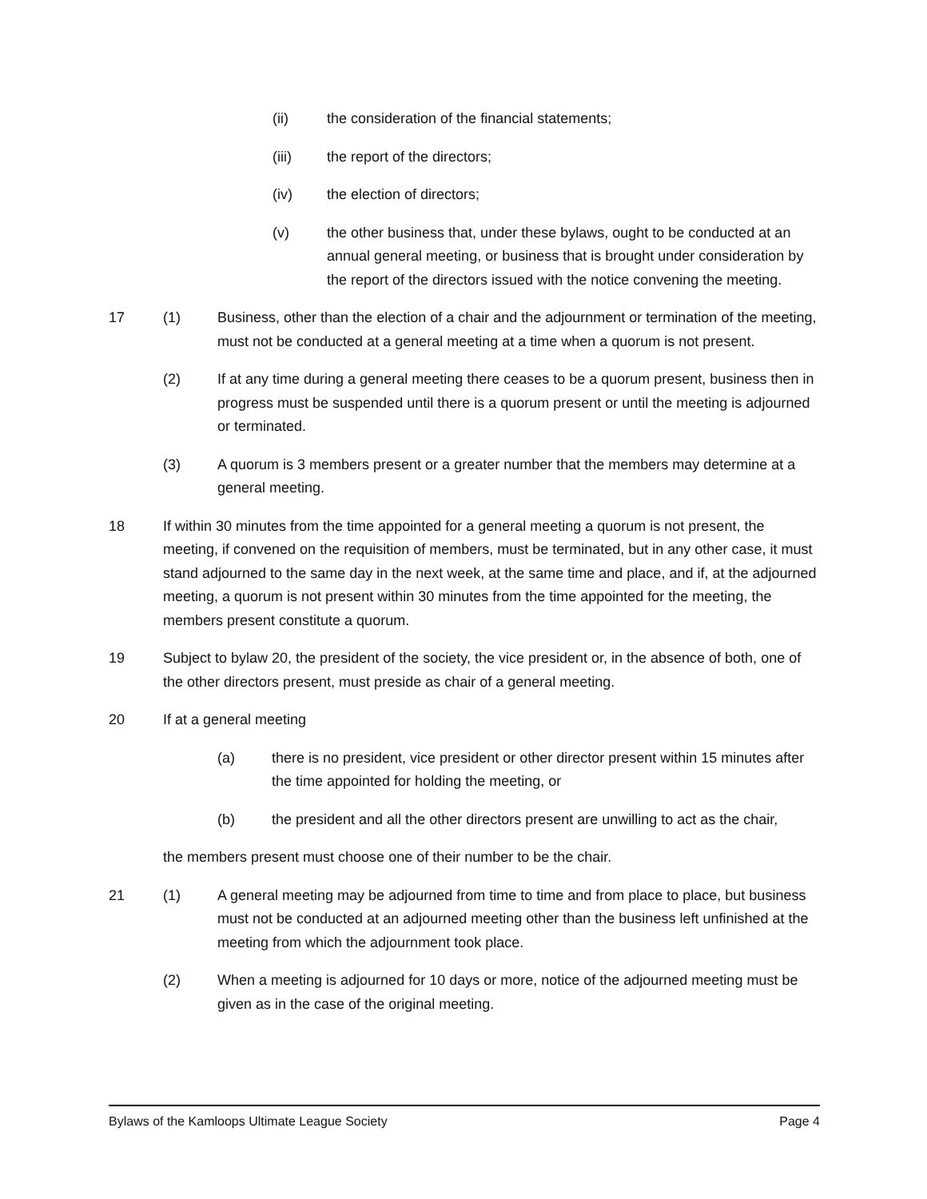(ii) the consideration of the financial statements;
(iii) the report of the directors;
(iv) the election of directors;
(v) the other business that, under these bylaws, ought to be conducted at an annual general meeting, or business that is brought under consideration by the report of the directors issued with the notice convening the meeting.
17 (1) Business, other than the election of a chair and the adjournment or termination of the meeting, must not be conducted at a general meeting at a time when a quorum is not present.
(2) If at any time during a general meeting there ceases to be a quorum present, business then in progress must be suspended until there is a quorum present or until the meeting is adjourned or terminated.
(3) A quorum is 3 members present or a greater number that the members may determine at a general meeting.
18 If within 30 minutes from the time appointed for a general meeting a quorum is not present, the meeting, if convened on the requisition of members, must be terminated, but in any other case, it must stand adjourned to the same day in the next week, at the same time and place, and if, at the adjourned meeting, a quorum is not present within 30 minutes from the time appointed for the meeting, the members present constitute a quorum.
19 Subject to bylaw 20, the president of the society, the vice president or, in the absence of both, one of the other directors present, must preside as chair of a general meeting.
20 If at a general meeting
(a) there is no president, vice president or other director present within 15 minutes after the time appointed for holding the meeting, or
(b) the president and all the other directors present are unwilling to act as the chair,
the members present must choose one of their number to be the chair.
21 (1) A general meeting may be adjourned from time to time and from place to place, but business must not be conducted at an adjourned meeting other than the business left unfinished at the meeting from which the adjournment took place.
(2) When a meeting is adjourned for 10 days or more, notice of the adjourned meeting must be given as in the case of the original meeting.
Bylaws of the Kamloops Ultimate League Society Page 4